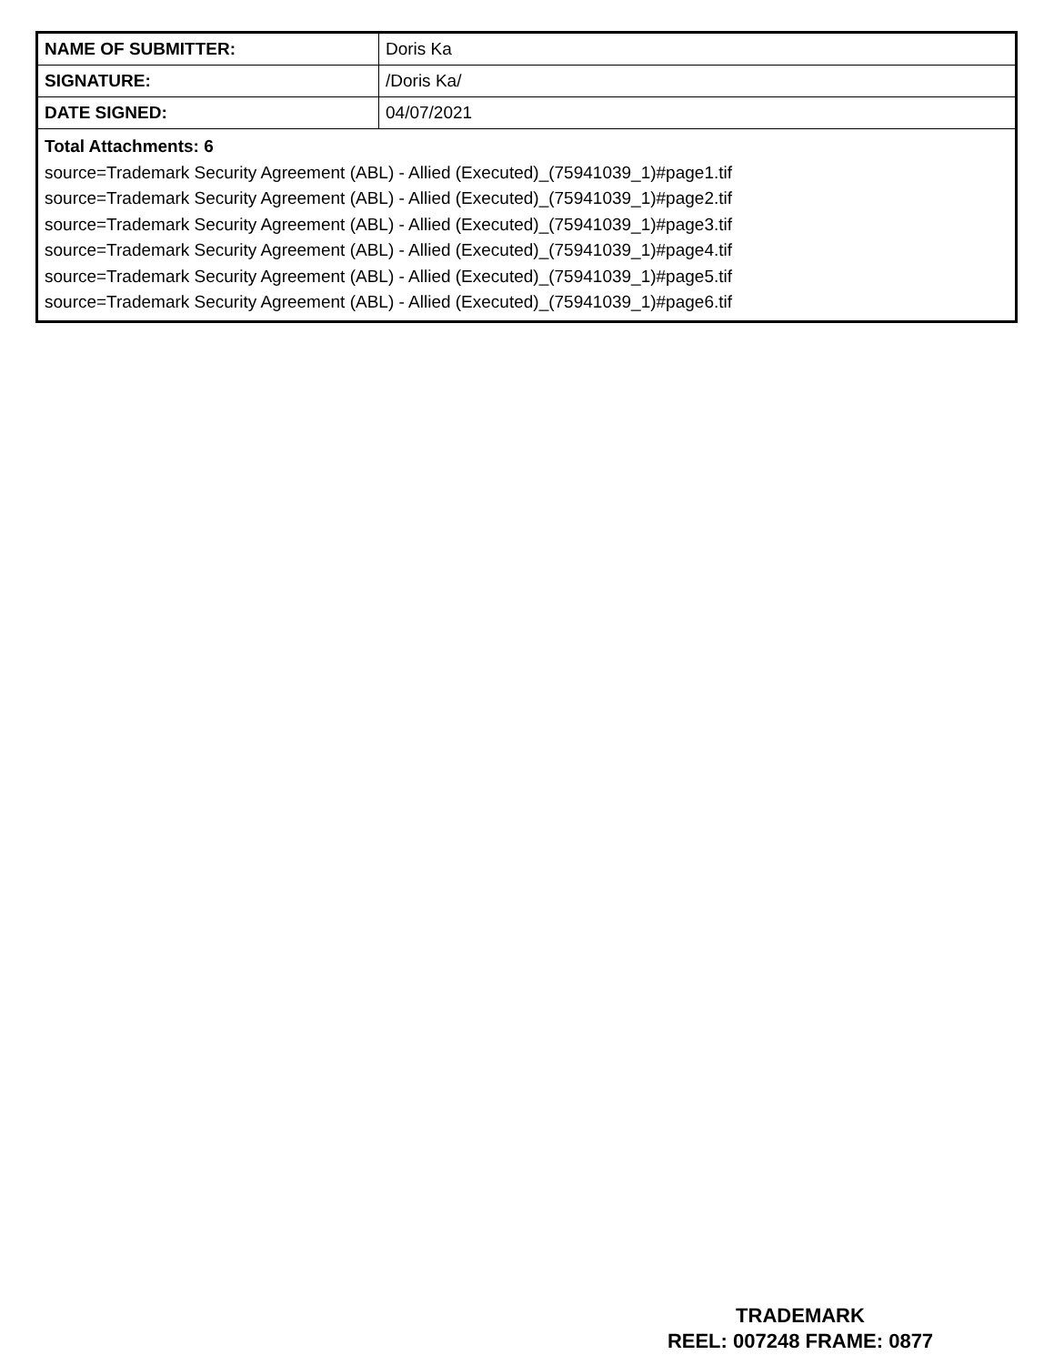| NAME OF SUBMITTER: | Doris Ka |
| SIGNATURE: | /Doris Ka/ |
| DATE SIGNED: | 04/07/2021 |
| Total Attachments: 6 source=Trademark Security Agreement (ABL) - Allied (Executed)_(75941039_1)#page1.tif source=Trademark Security Agreement (ABL) - Allied (Executed)_(75941039_1)#page2.tif source=Trademark Security Agreement (ABL) - Allied (Executed)_(75941039_1)#page3.tif source=Trademark Security Agreement (ABL) - Allied (Executed)_(75941039_1)#page4.tif source=Trademark Security Agreement (ABL) - Allied (Executed)_(75941039_1)#page5.tif source=Trademark Security Agreement (ABL) - Allied (Executed)_(75941039_1)#page6.tif | |
TRADEMARK
REEL: 007248 FRAME: 0877